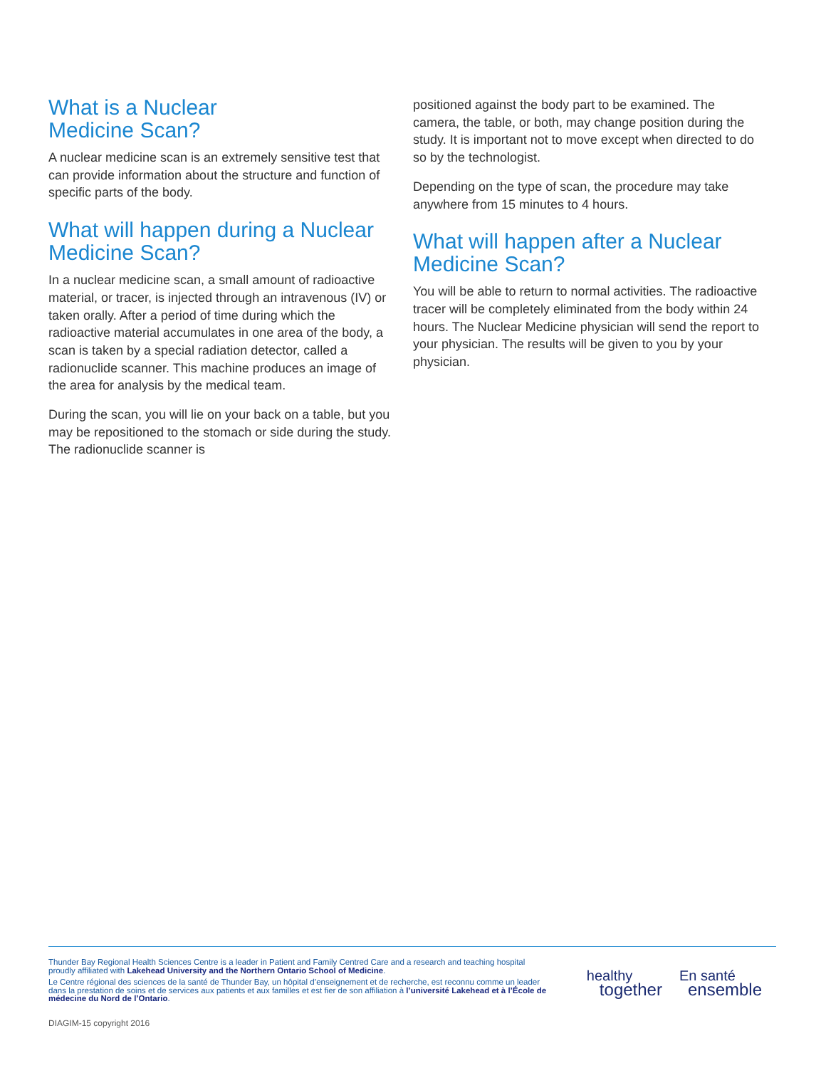What is a Nuclear
Medicine Scan?
A nuclear medicine scan is an extremely sensitive test that can provide information about the structure and function of specific parts of the body.
What will happen during a Nuclear Medicine Scan?
In a nuclear medicine scan, a small amount of radioactive material, or tracer, is injected through an intravenous (IV) or taken orally. After a period of time during which the radioactive material accumulates in one area of the body, a scan is taken by a special radiation detector, called a radionuclide scanner. This machine produces an image of the area for analysis by the medical team.
During the scan, you will lie on your back on a table, but you may be repositioned to the stomach or side during the study. The radionuclide scanner is
positioned against the body part to be examined. The camera, the table, or both, may change position during the study. It is important not to move except when directed to do so by the technologist.
Depending on the type of scan, the procedure may take anywhere from 15 minutes to 4 hours.
What will happen after a Nuclear Medicine Scan?
You will be able to return to normal activities. The radioactive tracer will be completely eliminated from the body within 24 hours. The Nuclear Medicine physician will send the report to your physician. The results will be given to you by your physician.
Thunder Bay Regional Health Sciences Centre is a leader in Patient and Family Centred Care and a research and teaching hospital proudly affiliated with Lakehead University and the Northern Ontario School of Medicine.
Le Centre régional des sciences de la santé de Thunder Bay, un hôpital d’enseignement et de recherche, est reconnu comme un leader dans la prestation de soins et de services aux patients et aux familles et est fier de son affiliation à l’université Lakehead et à l’École de médecine du Nord de l’Ontario.
healthy
together
En santé
ensemble
DIAGIM-15 copyright 2016